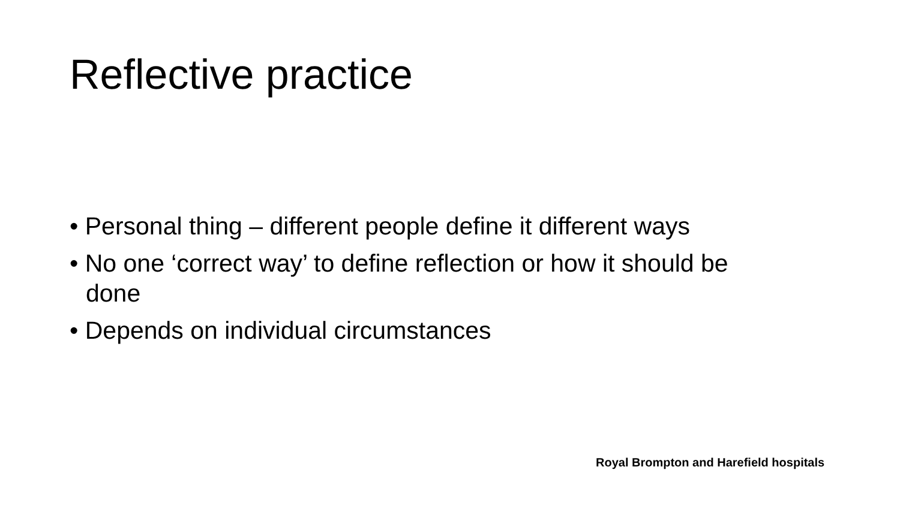Reflective practice
• Personal thing – different people define it different ways
• No one ‘correct way’ to define reflection or how it should be done
• Depends on individual circumstances
Royal Brompton and Harefield hospitals